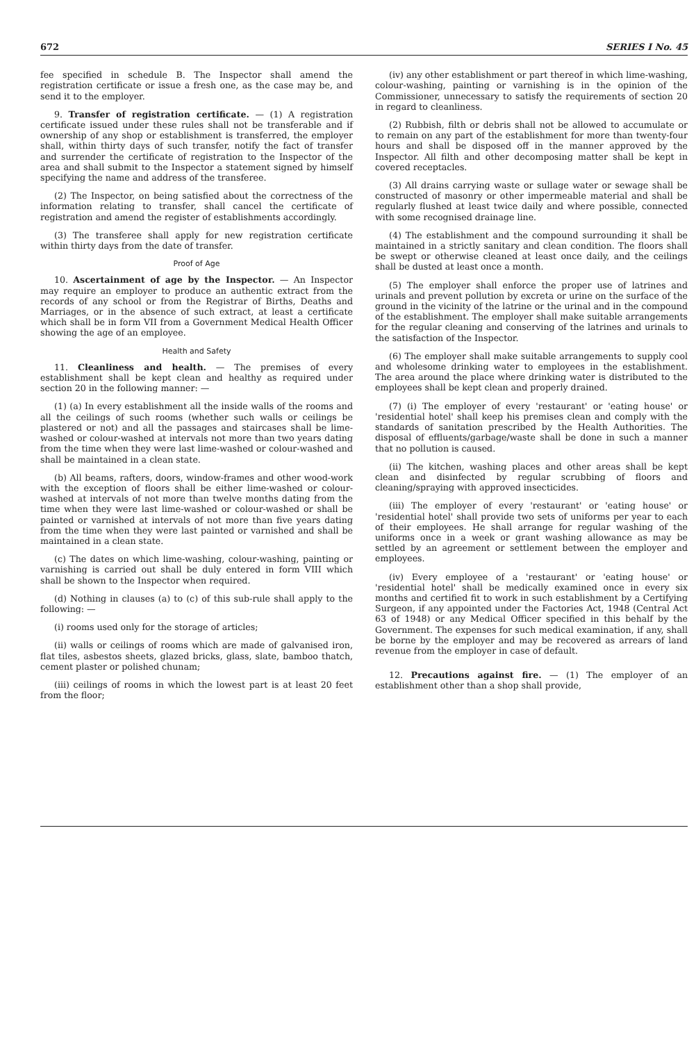672 SERIES I No. 45
fee specified in schedule B. The Inspector shall amend the registration certificate or issue a fresh one, as the case may be, and send it to the employer.
9. Transfer of registration certificate. — (1) A registration certificate issued under these rules shall not be transferable and if ownership of any shop or establishment is transferred, the employer shall, within thirty days of such transfer, notify the fact of transfer and surrender the certificate of registration to the Inspector of the area and shall submit to the Inspector a statement signed by himself specifying the name and address of the transferee.
(2) The Inspector, on being satisfied about the correctness of the information relating to transfer, shall cancel the certificate of registration and amend the register of establishments accordingly.
(3) The transferee shall apply for new registration certificate within thirty days from the date of transfer.
Proof of Age
10. Ascertainment of age by the Inspector. — An Inspector may require an employer to produce an authentic extract from the records of any school or from the Registrar of Births, Deaths and Marriages, or in the absence of such extract, at least a certificate which shall be in form VII from a Government Medical Health Officer showing the age of an employee.
Health and Safety
11. Cleanliness and health. — The premises of every establishment shall be kept clean and healthy as required under section 20 in the following manner: —
(1) (a) In every establishment all the inside walls of the rooms and all the ceilings of such rooms (whether such walls or ceilings be plastered or not) and all the passages and staircases shall be lime-washed or colour-washed at intervals not more than two years dating from the time when they were last lime-washed or colour-washed and shall be maintained in a clean state.
(b) All beams, rafters, doors, window-frames and other wood-work with the exception of floors shall be either lime-washed or colour-washed at intervals of not more than twelve months dating from the time when they were last lime-washed or colour-washed or shall be painted or varnished at intervals of not more than five years dating from the time when they were last painted or varnished and shall be maintained in a clean state.
(c) The dates on which lime-washing, colour-washing, painting or varnishing is carried out shall be duly entered in form VIII which shall be shown to the Inspector when required.
(d) Nothing in clauses (a) to (c) of this sub-rule shall apply to the following: —
(i) rooms used only for the storage of articles;
(ii) walls or ceilings of rooms which are made of galvanised iron, flat tiles, asbestos sheets, glazed bricks, glass, slate, bamboo thatch, cement plaster or polished chunam;
(iii) ceilings of rooms in which the lowest part is at least 20 feet from the floor;
(iv) any other establishment or part thereof in which lime-washing, colour-washing, painting or varnishing is in the opinion of the Commissioner, unnecessary to satisfy the requirements of section 20 in regard to cleanliness.
(2) Rubbish, filth or debris shall not be allowed to accumulate or to remain on any part of the establishment for more than twenty-four hours and shall be disposed off in the manner approved by the Inspector. All filth and other decomposing matter shall be kept in covered receptacles.
(3) All drains carrying waste or sullage water or sewage shall be constructed of masonry or other impermeable material and shall be regularly flushed at least twice daily and where possible, connected with some recognised drainage line.
(4) The establishment and the compound surrounding it shall be maintained in a strictly sanitary and clean condition. The floors shall be swept or otherwise cleaned at least once daily, and the ceilings shall be dusted at least once a month.
(5) The employer shall enforce the proper use of latrines and urinals and prevent pollution by excreta or urine on the surface of the ground in the vicinity of the latrine or the urinal and in the compound of the establishment. The employer shall make suitable arrangements for the regular cleaning and conserving of the latrines and urinals to the satisfaction of the Inspector.
(6) The employer shall make suitable arrangements to supply cool and wholesome drinking water to employees in the establishment. The area around the place where drinking water is distributed to the employees shall be kept clean and properly drained.
(7) (i) The employer of every 'restaurant' or 'eating house' or 'residential hotel' shall keep his premises clean and comply with the standards of sanitation prescribed by the Health Authorities. The disposal of effluents/garbage/waste shall be done in such a manner that no pollution is caused.
(ii) The kitchen, washing places and other areas shall be kept clean and disinfected by regular scrubbing of floors and cleaning/spraying with approved insecticides.
(iii) The employer of every 'restaurant' or 'eating house' or 'residential hotel' shall provide two sets of uniforms per year to each of their employees. He shall arrange for regular washing of the uniforms once in a week or grant washing allowance as may be settled by an agreement or settlement between the employer and employees.
(iv) Every employee of a 'restaurant' or 'eating house' or 'residential hotel' shall be medically examined once in every six months and certified fit to work in such establishment by a Certifying Surgeon, if any appointed under the Factories Act, 1948 (Central Act 63 of 1948) or any Medical Officer specified in this behalf by the Government. The expenses for such medical examination, if any, shall be borne by the employer and may be recovered as arrears of land revenue from the employer in case of default.
12. Precautions against fire. — (1) The employer of an establishment other than a shop shall provide,